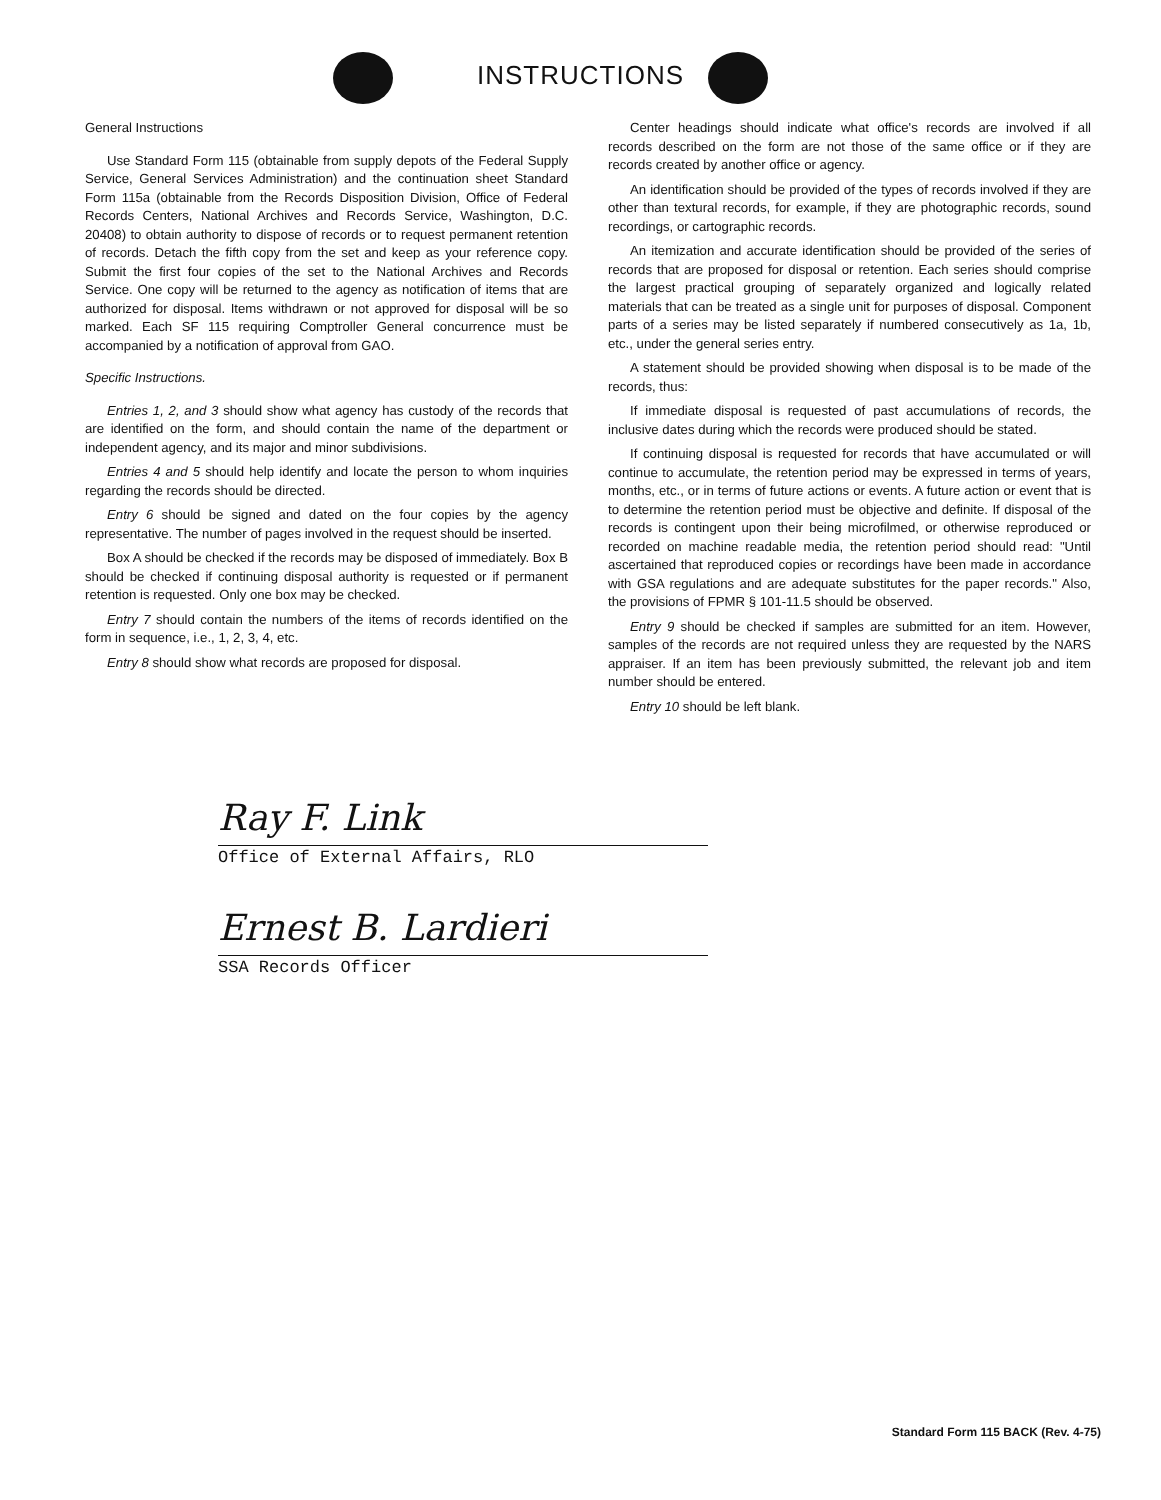INSTRUCTIONS
General Instructions
Use Standard Form 115 (obtainable from supply depots of the Federal Supply Service, General Services Administration) and the continuation sheet Standard Form 115a (obtainable from the Records Disposition Division, Office of Federal Records Centers, National Archives and Records Service, Washington, D.C. 20408) to obtain authority to dispose of records or to request permanent retention of records. Detach the fifth copy from the set and keep as your reference copy. Submit the first four copies of the set to the National Archives and Records Service. One copy will be returned to the agency as notification of items that are authorized for disposal. Items withdrawn or not approved for disposal will be so marked. Each SF 115 requiring Comptroller General concurrence must be accompanied by a notification of approval from GAO.
Specific Instructions.
Entries 1, 2, and 3 should show what agency has custody of the records that are identified on the form, and should contain the name of the department or independent agency, and its major and minor subdivisions.
Entries 4 and 5 should help identify and locate the person to whom inquiries regarding the records should be directed.
Entry 6 should be signed and dated on the four copies by the agency representative. The number of pages involved in the request should be inserted.
Box A should be checked if the records may be disposed of immediately. Box B should be checked if continuing disposal authority is requested or if permanent retention is requested. Only one box may be checked.
Entry 7 should contain the numbers of the items of records identified on the form in sequence, i.e., 1, 2, 3, 4, etc.
Entry 8 should show what records are proposed for disposal.
Center headings should indicate what office's records are involved if all records described on the form are not those of the same office or if they are records created by another office or agency.
An identification should be provided of the types of records involved if they are other than textural records, for example, if they are photographic records, sound recordings, or cartographic records.
An itemization and accurate identification should be provided of the series of records that are proposed for disposal or retention. Each series should comprise the largest practical grouping of separately organized and logically related materials that can be treated as a single unit for purposes of disposal. Component parts of a series may be listed separately if numbered consecutively as 1a, 1b, etc., under the general series entry.
A statement should be provided showing when disposal is to be made of the records, thus:
If immediate disposal is requested of past accumulations of records, the inclusive dates during which the records were produced should be stated.
If continuing disposal is requested for records that have accumulated or will continue to accumulate, the retention period may be expressed in terms of years, months, etc., or in terms of future actions or events. A future action or event that is to determine the retention period must be objective and definite. If disposal of the records is contingent upon their being microfilmed, or otherwise reproduced or recorded on machine readable media, the retention period should read: "Until ascertained that reproduced copies or recordings have been made in accordance with GSA regulations and are adequate substitutes for the paper records." Also, the provisions of FPMR § 101-11.5 should be observed.
Entry 9 should be checked if samples are submitted for an item. However, samples of the records are not required unless they are requested by the NARS appraiser. If an item has been previously submitted, the relevant job and item number should be entered.
Entry 10 should be left blank.
Ray F. Link
Office of External Affairs, RLO
Ernest B. Lardieri
SSA Records Officer
Standard Form 115 BACK (Rev. 4-75)